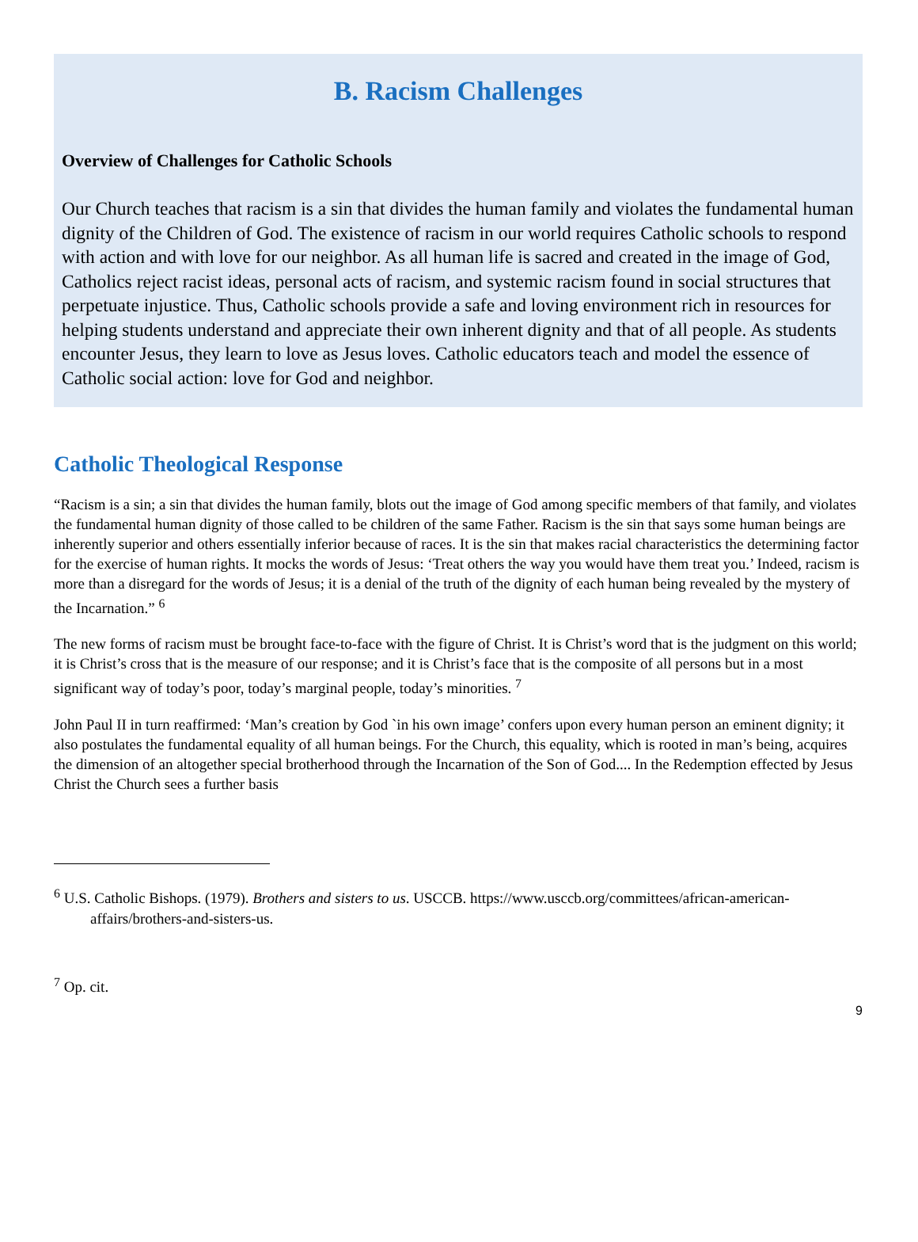B. Racism Challenges
Overview of Challenges for Catholic Schools
Our Church teaches that racism is a sin that divides the human family and violates the fundamental human dignity of the Children of God. The existence of racism in our world requires Catholic schools to respond with action and with love for our neighbor. As all human life is sacred and created in the image of God, Catholics reject racist ideas, personal acts of racism, and systemic racism found in social structures that perpetuate injustice. Thus, Catholic schools provide a safe and loving environment rich in resources for helping students understand and appreciate their own inherent dignity and that of all people. As students encounter Jesus, they learn to love as Jesus loves. Catholic educators teach and model the essence of Catholic social action: love for God and neighbor.
Catholic Theological Response
“Racism is a sin; a sin that divides the human family, blots out the image of God among specific members of that family, and violates the fundamental human dignity of those called to be children of the same Father. Racism is the sin that says some human beings are inherently superior and others essentially inferior because of races. It is the sin that makes racial characteristics the determining factor for the exercise of human rights. It mocks the words of Jesus: ‘Treat others the way you would have them treat you.’ Indeed, racism is more than a disregard for the words of Jesus; it is a denial of the truth of the dignity of each human being revealed by the mystery of the Incarnation.” <sup>6</sup>
The new forms of racism must be brought face-to-face with the figure of Christ. It is Christ’s word that is the judgment on this world; it is Christ’s cross that is the measure of our response; and it is Christ’s face that is the composite of all persons but in a most significant way of today’s poor, today’s marginal people, today’s minorities. <sup>7</sup>
John Paul II in turn reaffirmed: ‘Man’s creation by God `in his own image’ confers upon every human person an eminent dignity; it also postulates the fundamental equality of all human beings. For the Church, this equality, which is rooted in man’s being, acquires the dimension of an altogether special brotherhood through the Incarnation of the Son of God.... In the Redemption effected by Jesus Christ the Church sees a further basis
<sup>6</sup> U.S. Catholic Bishops. (1979). Brothers and sisters to us. USCCB. https://www.usccb.org/committees/african-american-affairs/brothers-and-sisters-us.
<sup>7</sup> Op. cit.
9